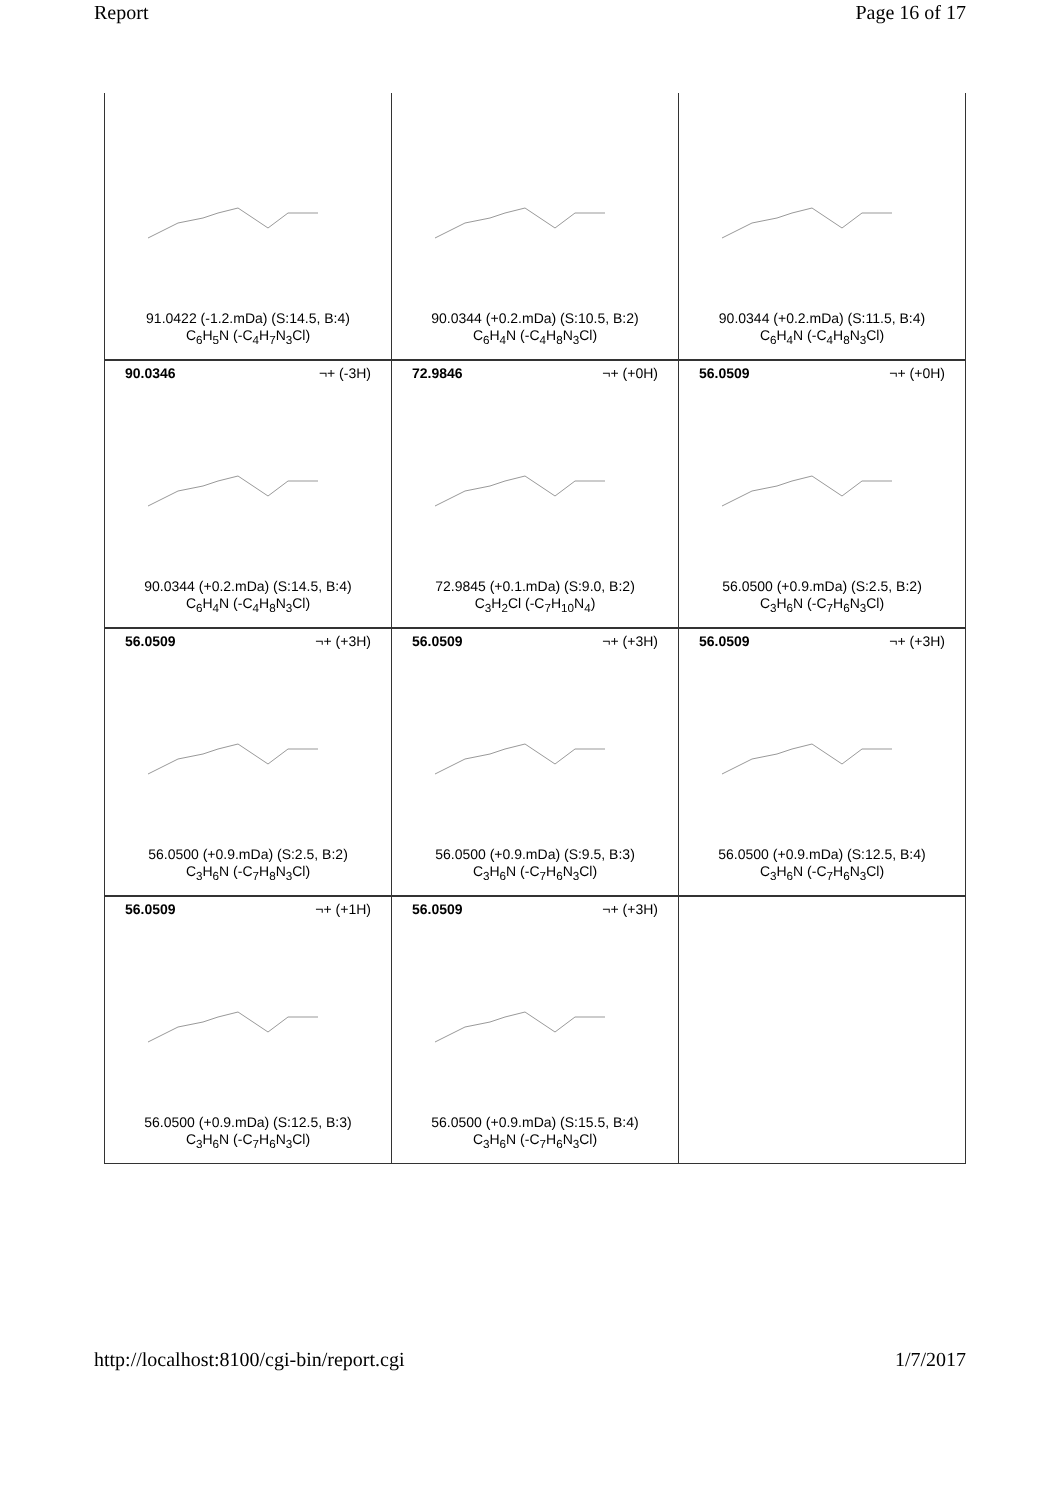Report Page 16 of 17
| 91.0422 (-1.2.mDa) (S:14.5, B:4) C<sub>6</sub>H<sub>5</sub>N (-C<sub>4</sub>H<sub>7</sub>N<sub>3</sub>Cl) | 90.0344 (+0.2.mDa) (S:10.5, B:2) C<sub>6</sub>H<sub>4</sub>N (-C<sub>4</sub>H<sub>8</sub>N<sub>3</sub>Cl) | 90.0344 (+0.2.mDa) (S:11.5, B:4) C<sub>6</sub>H<sub>4</sub>N (-C<sub>4</sub>H<sub>8</sub>N<sub>3</sub>Cl) |
| 90.0346 ¬+ (-3H) 90.0344 (+0.2.mDa) (S:14.5, B:4) C<sub>6</sub>H<sub>4</sub>N (-C<sub>4</sub>H<sub>8</sub>N<sub>3</sub>Cl) | 72.9846 ¬+ (+0H) 72.9845 (+0.1.mDa) (S:9.0, B:2) C<sub>3</sub>H<sub>2</sub>Cl (-C<sub>7</sub>H<sub>10</sub>N<sub>4</sub>) | 56.0509 ¬+ (+0H) 56.0500 (+0.9.mDa) (S:2.5, B:2) C<sub>3</sub>H<sub>6</sub>N (-C<sub>7</sub>H<sub>6</sub>N<sub>3</sub>Cl) |
| 56.0509 ¬+ (+3H) 56.0500 (+0.9.mDa) (S:2.5, B:2) C<sub>3</sub>H<sub>6</sub>N (-C<sub>7</sub>H<sub>8</sub>N<sub>3</sub>Cl) | 56.0509 ¬+ (+3H) 56.0500 (+0.9.mDa) (S:9.5, B:3) C<sub>3</sub>H<sub>6</sub>N (-C<sub>7</sub>H<sub>6</sub>N<sub>3</sub>Cl) | 56.0509 ¬+ (+3H) 56.0500 (+0.9.mDa) (S:12.5, B:4) C<sub>3</sub>H<sub>6</sub>N (-C<sub>7</sub>H<sub>6</sub>N<sub>3</sub>Cl) |
| 56.0509 ¬+ (+1H) 56.0500 (+0.9.mDa) (S:12.5, B:3) C<sub>3</sub>H<sub>6</sub>N (-C<sub>7</sub>H<sub>6</sub>N<sub>3</sub>Cl) | 56.0509 ¬+ (+3H) 56.0500 (+0.9.mDa) (S:15.5, B:4) C<sub>3</sub>H<sub>6</sub>N (-C<sub>7</sub>H<sub>6</sub>N<sub>3</sub>Cl) | |
http://localhost:8100/cgi-bin/report.cgi 1/7/2017